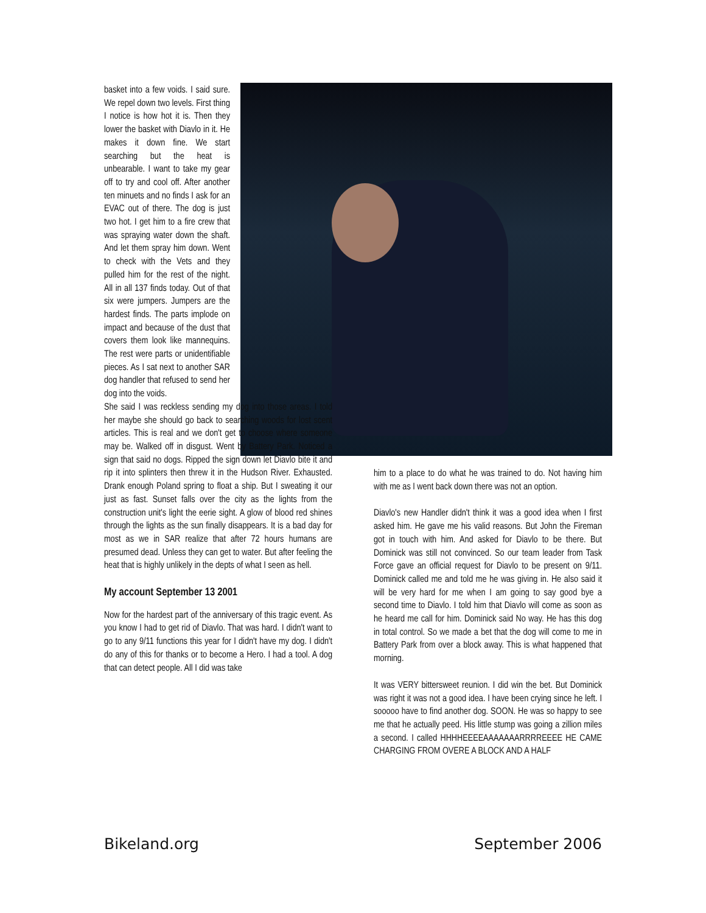basket into a few voids. I said sure. We repel down two levels. First thing I notice is how hot it is. Then they lower the basket with Diavlo in it. He makes it down fine. We start searching but the heat is unbearable. I want to take my gear off to try and cool off. After another ten minuets and no finds I ask for an EVAC out of there. The dog is just two hot. I get him to a fire crew that was spraying water down the shaft. And let them spray him down. Went to check with the Vets and they pulled him for the rest of the night. All in all 137 finds today. Out of that six were jumpers. Jumpers are the hardest finds. The parts implode on impact and because of the dust that covers them look like mannequins. The rest were parts or unidentifiable pieces. As I sat next to another SAR dog handler that refused to send her dog into the voids.
She said I was reckless sending my dog into those areas. I told her maybe she should go back to searching woods for lost scent articles. This is real and we don't get to choose where someone may be. Walked off in disgust. Went by Battery Park. Noticed a sign that said no dogs. Ripped the sign down let Diavlo bite it and rip it into splinters then threw it in the Hudson River. Exhausted. Drank enough Poland spring to float a ship. But I sweating it our just as fast. Sunset falls over the city as the lights from the construction unit's light the eerie sight. A glow of blood red shines through the lights as the sun finally disappears. It is a bad day for most as we in SAR realize that after 72 hours humans are presumed dead. Unless they can get to water. But after feeling the heat that is highly unlikely in the depts of what I seen as hell.
My account September 13 2001
Now for the hardest part of the anniversary of this tragic event. As you know I had to get rid of Diavlo. That was hard. I didn't want to go to any 9/11 functions this year for I didn't have my dog. I didn't do any of this for thanks or to become a Hero. I had a tool. A dog that can detect people. All I did was take
him to a place to do what he was trained to do. Not having him with me as I went back down there was not an option.
Diavlo's new Handler didn't think it was a good idea when I first asked him. He gave me his valid reasons. But John the Fireman got in touch with him. And asked for Diavlo to be there. But Dominick was still not convinced. So our team leader from Task Force gave an official request for Diavlo to be present on 9/11. Dominick called me and told me he was giving in. He also said it will be very hard for me when I am going to say good bye a second time to Diavlo. I told him that Diavlo will come as soon as he heard me call for him. Dominick said No way. He has this dog in total control. So we made a bet that the dog will come to me in Battery Park from over a block away. This is what happened that morning.
It was VERY bittersweet reunion. I did win the bet. But Dominick was right it was not a good idea. I have been crying since he left. I sooooo have to find another dog. SOON. He was so happy to see me that he actually peed. His little stump was going a zillion miles a second. I called HHHHEEEEAAAAAAARRRREEEE HE CAME CHARGING FROM OVERE A BLOCK AND A HALF
Bikeland.org September 2006